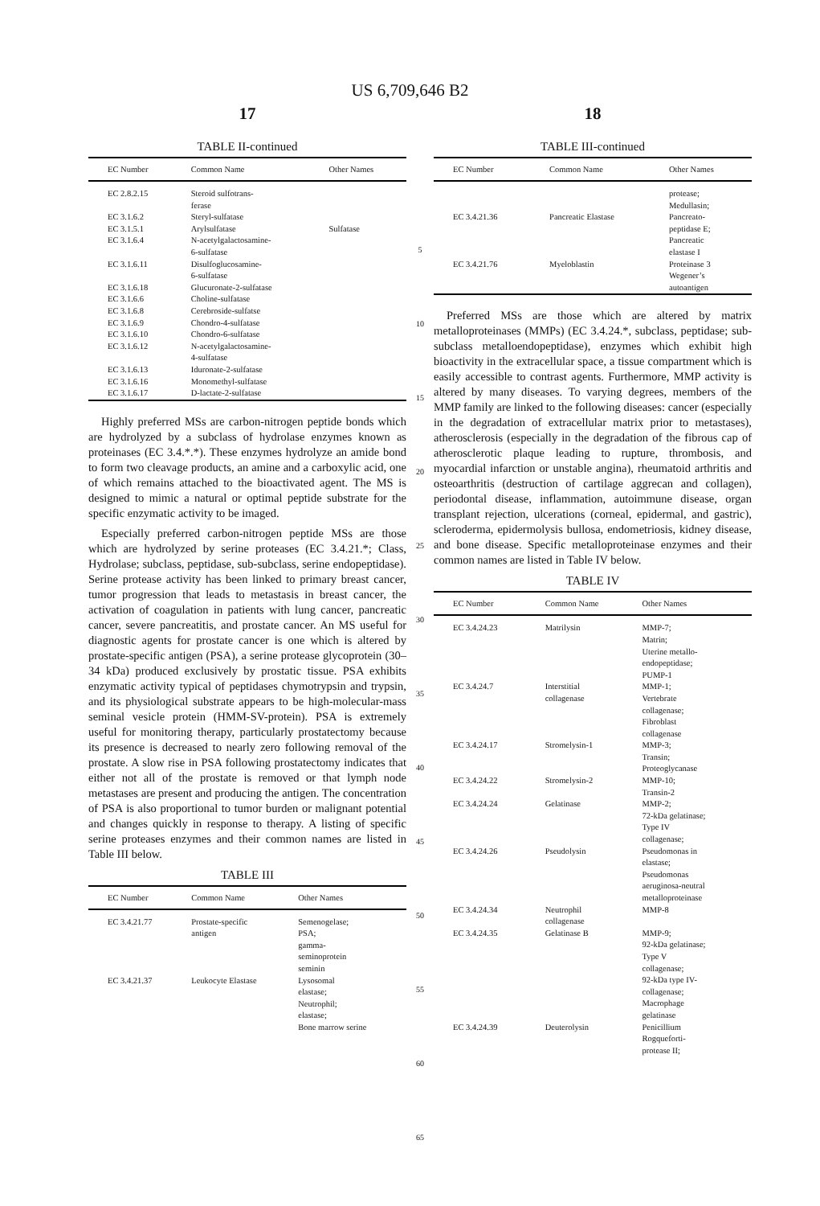US 6,709,646 B2
17
TABLE II-continued
| EC Number | Common Name | Other Names |
| --- | --- | --- |
| EC 2.8.2.15 | Steroid sulfotrans- ferase | |
| EC 3.1.6.2 | Steryl-sulfatase | |
| EC 3.1.5.1 | Arylsulfatase | Sulfatase |
| EC 3.1.6.4 | N-acetylgalactosamine- 6-sulfatase | |
| EC 3.1.6.11 | Disulfoglucosamine- 6-sulfatase | |
| EC 3.1.6.18 | Glucuronate-2-sulfatase | |
| EC 3.1.6.6 | Choline-sulfatase | |
| EC 3.1.6.8 | Cerebroside-sulfatse | |
| EC 3.1.6.9 | Chondro-4-sulfatase | |
| EC 3.1.6.10 | Chondro-6-sulfatase | |
| EC 3.1.6.12 | N-acetylgalactosamine- 4-sulfatase | |
| EC 3.1.6.13 | Iduronate-2-sulfatase | |
| EC 3.1.6.16 | Monomethyl-sulfatase | |
| EC 3.1.6.17 | D-lactate-2-sulfatase | |
Highly preferred MSs are carbon-nitrogen peptide bonds which are hydrolyzed by a subclass of hydrolase enzymes known as proteinases (EC 3.4.*.*). These enzymes hydrolyze an amide bond to form two cleavage products, an amine and a carboxylic acid, one of which remains attached to the bioactivated agent. The MS is designed to mimic a natural or optimal peptide substrate for the specific enzymatic activity to be imaged.
Especially preferred carbon-nitrogen peptide MSs are those which are hydrolyzed by serine proteases (EC 3.4.21.*; Class, Hydrolase; subclass, peptidase, sub-subclass, serine endopeptidase). Serine protease activity has been linked to primary breast cancer, tumor progression that leads to metastasis in breast cancer, the activation of coagulation in patients with lung cancer, pancreatic cancer, severe pancreatitis, and prostate cancer. An MS useful for diagnostic agents for prostate cancer is one which is altered by prostate-specific antigen (PSA), a serine protease glycoprotein (30–34 kDa) produced exclusively by prostatic tissue. PSA exhibits enzymatic activity typical of peptidases chymotrypsin and trypsin, and its physiological substrate appears to be high-molecular-mass seminal vesicle protein (HMM-SV-protein). PSA is extremely useful for monitoring therapy, particularly prostatectomy because its presence is decreased to nearly zero following removal of the prostate. A slow rise in PSA following prostatectomy indicates that either not all of the prostate is removed or that lymph node metastases are present and producing the antigen. The concentration of PSA is also proportional to tumor burden or malignant potential and changes quickly in response to therapy. A listing of specific serine proteases enzymes and their common names are listed in Table III below.
TABLE III
| EC Number | Common Name | Other Names |
| --- | --- | --- |
| EC 3.4.21.77 | Prostate-specific antigen | Semenogelase; PSA; gamma- seminoprotein seminin |
| EC 3.4.21.37 | Leukocyte Elastase | Lysosomal elastase; Neutrophil; elastase; Bone marrow serine |
5
10
15
20
25
30
35
40
45
50
55
60
65
18
TABLE III-continued
| EC Number | Common Name | Other Names |
| --- | --- | --- |
| | | protease; Medullasin; |
| EC 3.4.21.36 | Pancreatic Elastase | Pancreato- peptidase E; Pancreatic elastase I |
| EC 3.4.21.76 | Myeloblastin | Proteinase 3 Wegener’s autoantigen |
Preferred MSs are those which are altered by matrix metalloproteinases (MMPs) (EC 3.4.24.*, subclass, peptidase; sub-subclass metalloendopeptidase), enzymes which exhibit high bioactivity in the extracellular space, a tissue compartment which is easily accessible to contrast agents. Furthermore, MMP activity is altered by many diseases. To varying degrees, members of the MMP family are linked to the following diseases: cancer (especially in the degradation of extracellular matrix prior to metastases), atherosclerosis (especially in the degradation of the fibrous cap of atherosclerotic plaque leading to rupture, thrombosis, and myocardial infarction or unstable angina), rheumatoid arthritis and osteoarthritis (destruction of cartilage aggrecan and collagen), periodontal disease, inflammation, autoimmune disease, organ transplant rejection, ulcerations (corneal, epidermal, and gastric), scleroderma, epidermolysis bullosa, endometriosis, kidney disease, and bone disease. Specific metalloproteinase enzymes and their common names are listed in Table IV below.
TABLE IV
| EC Number | Common Name | Other Names |
| --- | --- | --- |
| EC 3.4.24.23 | Matrilysin | MMP-7; Matrin; Uterine metallo- endopeptidase; PUMP-1 |
| EC 3.4.24.7 | Interstitial collagenase | MMP-1; Vertebrate collagenase; Fibroblast collagenase |
| EC 3.4.24.17 | Stromelysin-1 | MMP-3; Transin; Proteoglycanase |
| EC 3.4.24.22 | Stromelysin-2 | MMP-10; Transin-2 |
| EC 3.4.24.24 | Gelatinase | MMP-2; 72-kDa gelatinase; Type IV collagenase; |
| EC 3.4.24.26 | Pseudolysin | Pseudomonas in elastase; Pseudomonas aeruginosa-neutral metalloproteinase |
| EC 3.4.24.34 | Neutrophil collagenase | MMP-8 |
| EC 3.4.24.35 | Gelatinase B | MMP-9; 92-kDa gelatinase; Type V collagenase; 92-kDa type IV- collagenase; Macrophage gelatinase |
| EC 3.4.24.39 | Deuterolysin | Penicillium Rogqueforti- protease II; |